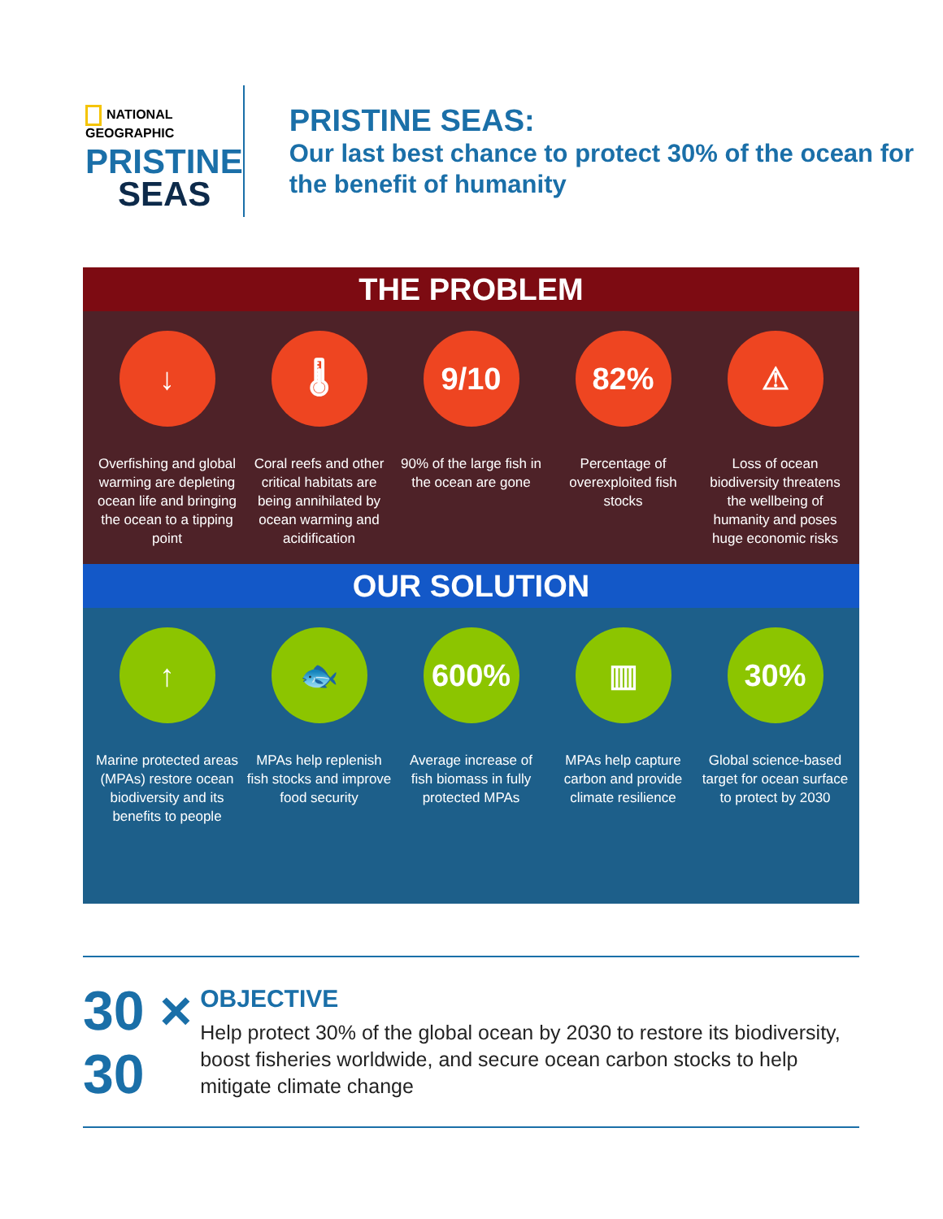NATIONAL GEOGRAPHIC
PRISTINE
SEAS
PRISTINE SEAS:
Our last best chance to protect 30% of the ocean for the benefit of humanity
THE PROBLEM
↓
Overfishing and global warming are depleting ocean life and bringing the ocean to a tipping point
🌡
Coral reefs and other critical habitats are being annihilated by ocean warming and acidification
9/10
90% of the large fish in the ocean are gone
82%
Percentage of overexploited fish stocks
⚠
Loss of ocean biodiversity threatens the wellbeing of humanity and poses huge economic risks
OUR SOLUTION
↑
Marine protected areas (MPAs) restore ocean biodiversity and its benefits to people
🐟
MPAs help replenish fish stocks and improve food security
600%
Average increase of fish biomass in fully protected MPAs
▥
MPAs help capture carbon and provide climate resilience
30%
Global science-based target for ocean surface to protect by 2030
30 × 30
OBJECTIVE
Help protect 30% of the global ocean by 2030 to restore its biodiversity, boost fisheries worldwide, and secure ocean carbon stocks to help mitigate climate change